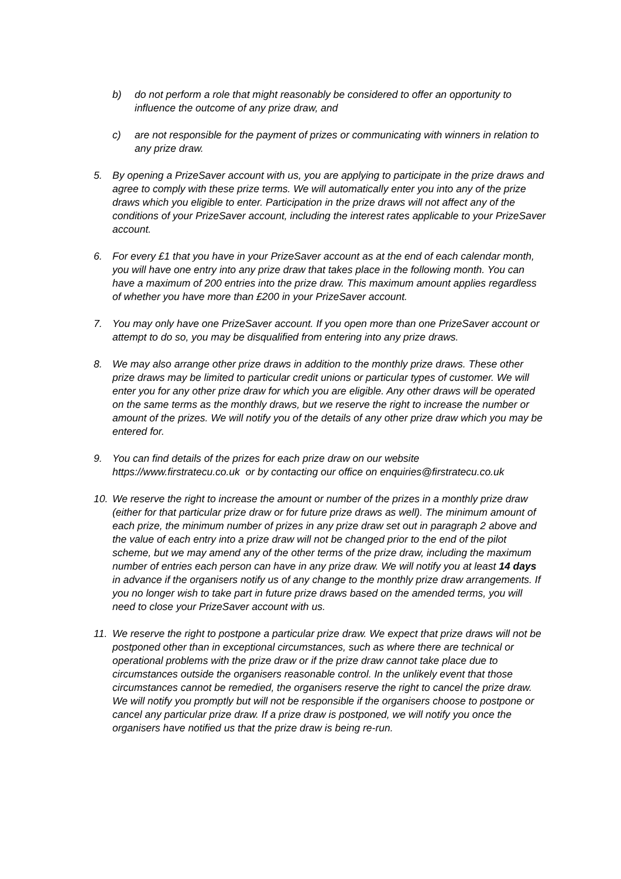b) do not perform a role that might reasonably be considered to offer an opportunity to influence the outcome of any prize draw, and
c) are not responsible for the payment of prizes or communicating with winners in relation to any prize draw.
5. By opening a PrizeSaver account with us, you are applying to participate in the prize draws and agree to comply with these prize terms. We will automatically enter you into any of the prize draws which you eligible to enter. Participation in the prize draws will not affect any of the conditions of your PrizeSaver account, including the interest rates applicable to your PrizeSaver account.
6. For every £1 that you have in your PrizeSaver account as at the end of each calendar month, you will have one entry into any prize draw that takes place in the following month. You can have a maximum of 200 entries into the prize draw. This maximum amount applies regardless of whether you have more than £200 in your PrizeSaver account.
7. You may only have one PrizeSaver account. If you open more than one PrizeSaver account or attempt to do so, you may be disqualified from entering into any prize draws.
8. We may also arrange other prize draws in addition to the monthly prize draws. These other prize draws may be limited to particular credit unions or particular types of customer. We will enter you for any other prize draw for which you are eligible. Any other draws will be operated on the same terms as the monthly draws, but we reserve the right to increase the number or amount of the prizes. We will notify you of the details of any other prize draw which you may be entered for.
9. You can find details of the prizes for each prize draw on our website https://www.firstratecu.co.uk or by contacting our office on enquiries@firstratecu.co.uk
10. We reserve the right to increase the amount or number of the prizes in a monthly prize draw (either for that particular prize draw or for future prize draws as well). The minimum amount of each prize, the minimum number of prizes in any prize draw set out in paragraph 2 above and the value of each entry into a prize draw will not be changed prior to the end of the pilot scheme, but we may amend any of the other terms of the prize draw, including the maximum number of entries each person can have in any prize draw. We will notify you at least 14 days in advance if the organisers notify us of any change to the monthly prize draw arrangements. If you no longer wish to take part in future prize draws based on the amended terms, you will need to close your PrizeSaver account with us.
11. We reserve the right to postpone a particular prize draw. We expect that prize draws will not be postponed other than in exceptional circumstances, such as where there are technical or operational problems with the prize draw or if the prize draw cannot take place due to circumstances outside the organisers reasonable control. In the unlikely event that those circumstances cannot be remedied, the organisers reserve the right to cancel the prize draw. We will notify you promptly but will not be responsible if the organisers choose to postpone or cancel any particular prize draw. If a prize draw is postponed, we will notify you once the organisers have notified us that the prize draw is being re-run.